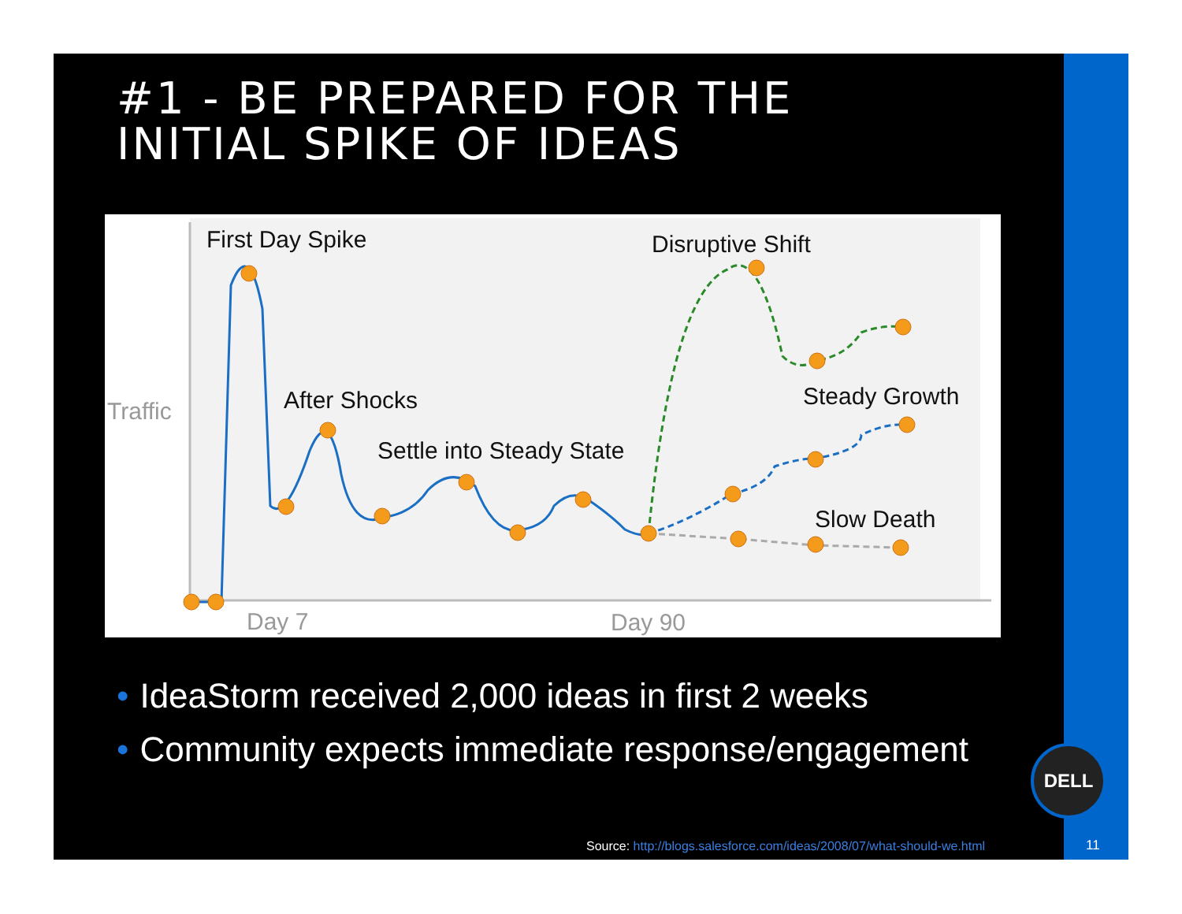#1 - BE PREPARED FOR THE
INITIAL SPIKE OF IDEAS
First Day Spike
Disruptive Shift
After Shocks
Steady Growth
Settle into Steady State
Slow Death
Traffic
Day 7
Day 90
• IdeaStorm received 2,000 ideas in first 2 weeks
• Community expects immediate response/engagement
DELL
Source: http://blogs.salesforce.com/ideas/2008/07/what-should-we.html
11